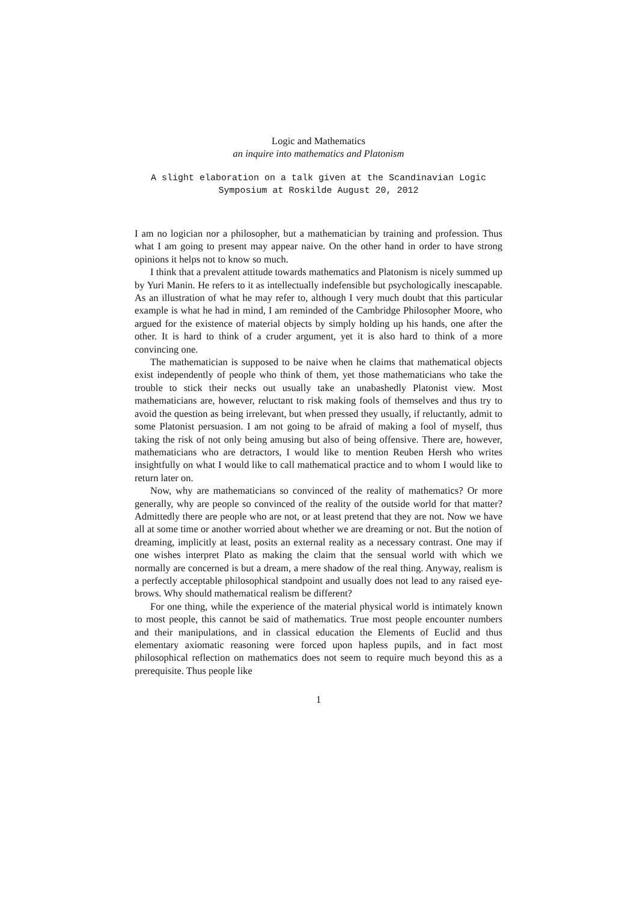Logic and Mathematics
an inquire into mathematics and Platonism
A slight elaboration on a talk given at the Scandinavian Logic
Symposium at Roskilde August 20, 2012
I am no logician nor a philosopher, but a mathematician by training and profession. Thus what I am going to present may appear naive. On the other hand in order to have strong opinions it helps not to know so much.
I think that a prevalent attitude towards mathematics and Platonism is nicely summed up by Yuri Manin. He refers to it as intellectually indefensible but psychologically inescapable. As an illustration of what he may refer to, although I very much doubt that this particular example is what he had in mind, I am reminded of the Cambridge Philosopher Moore, who argued for the existence of material objects by simply holding up his hands, one after the other. It is hard to think of a cruder argument, yet it is also hard to think of a more convincing one.
The mathematician is supposed to be naive when he claims that mathematical objects exist independently of people who think of them, yet those mathematicians who take the trouble to stick their necks out usually take an unabashedly Platonist view. Most mathematicians are, however, reluctant to risk making fools of themselves and thus try to avoid the question as being irrelevant, but when pressed they usually, if reluctantly, admit to some Platonist persuasion. I am not going to be afraid of making a fool of myself, thus taking the risk of not only being amusing but also of being offensive. There are, however, mathematicians who are detractors, I would like to mention Reuben Hersh who writes insightfully on what I would like to call mathematical practice and to whom I would like to return later on.
Now, why are mathematicians so convinced of the reality of mathematics? Or more generally, why are people so convinced of the reality of the outside world for that matter? Admittedly there are people who are not, or at least pretend that they are not. Now we have all at some time or another worried about whether we are dreaming or not. But the notion of dreaming, implicitly at least, posits an external reality as a necessary contrast. One may if one wishes interpret Plato as making the claim that the sensual world with which we normally are concerned is but a dream, a mere shadow of the real thing. Anyway, realism is a perfectly acceptable philosophical standpoint and usually does not lead to any raised eye-brows. Why should mathematical realism be different?
For one thing, while the experience of the material physical world is intimately known to most people, this cannot be said of mathematics. True most people encounter numbers and their manipulations, and in classical education the Elements of Euclid and thus elementary axiomatic reasoning were forced upon hapless pupils, and in fact most philosophical reflection on mathematics does not seem to require much beyond this as a prerequisite. Thus people like
1